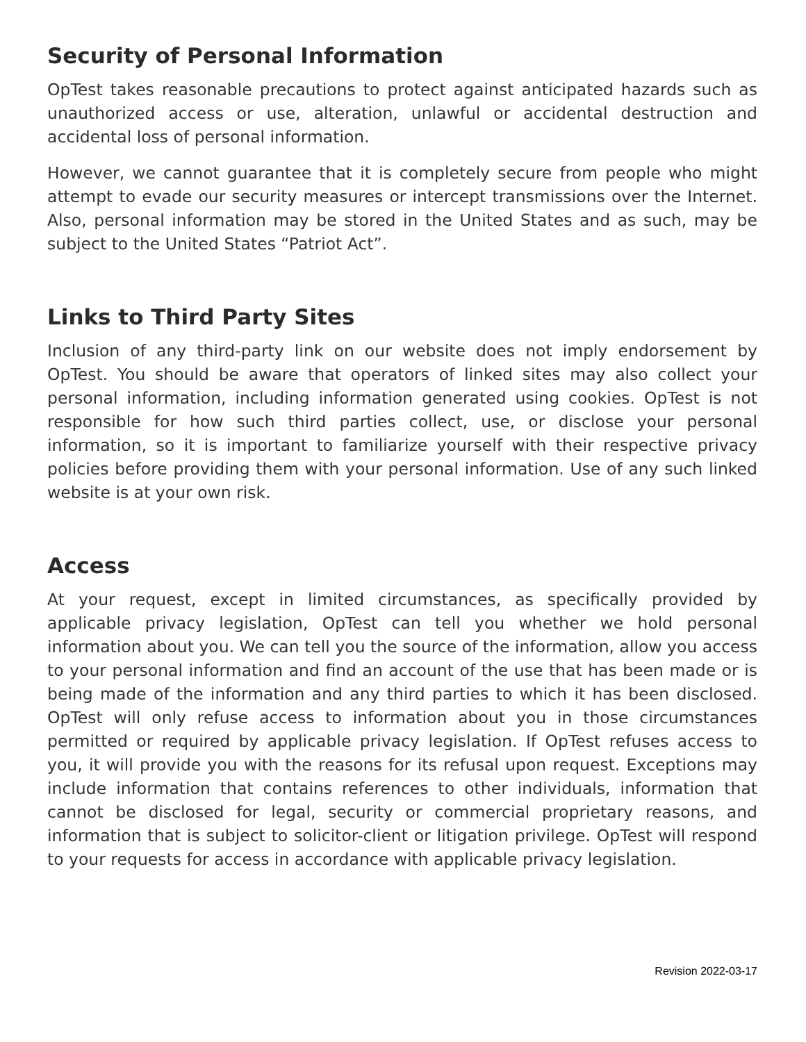Security of Personal Information
OpTest takes reasonable precautions to protect against anticipated hazards such as unauthorized access or use, alteration, unlawful or accidental destruction and accidental loss of personal information.
However, we cannot guarantee that it is completely secure from people who might attempt to evade our security measures or intercept transmissions over the Internet. Also, personal information may be stored in the United States and as such, may be subject to the United States “Patriot Act”.
Links to Third Party Sites
Inclusion of any third-party link on our website does not imply endorsement by OpTest. You should be aware that operators of linked sites may also collect your personal information, including information generated using cookies. OpTest is not responsible for how such third parties collect, use, or disclose your personal information, so it is important to familiarize yourself with their respective privacy policies before providing them with your personal information. Use of any such linked website is at your own risk.
Access
At your request, except in limited circumstances, as specifically provided by applicable privacy legislation, OpTest can tell you whether we hold personal information about you. We can tell you the source of the information, allow you access to your personal information and find an account of the use that has been made or is being made of the information and any third parties to which it has been disclosed. OpTest will only refuse access to information about you in those circumstances permitted or required by applicable privacy legislation. If OpTest refuses access to you, it will provide you with the reasons for its refusal upon request. Exceptions may include information that contains references to other individuals, information that cannot be disclosed for legal, security or commercial proprietary reasons, and information that is subject to solicitor-client or litigation privilege. OpTest will respond to your requests for access in accordance with applicable privacy legislation.
Revision 2022-03-17